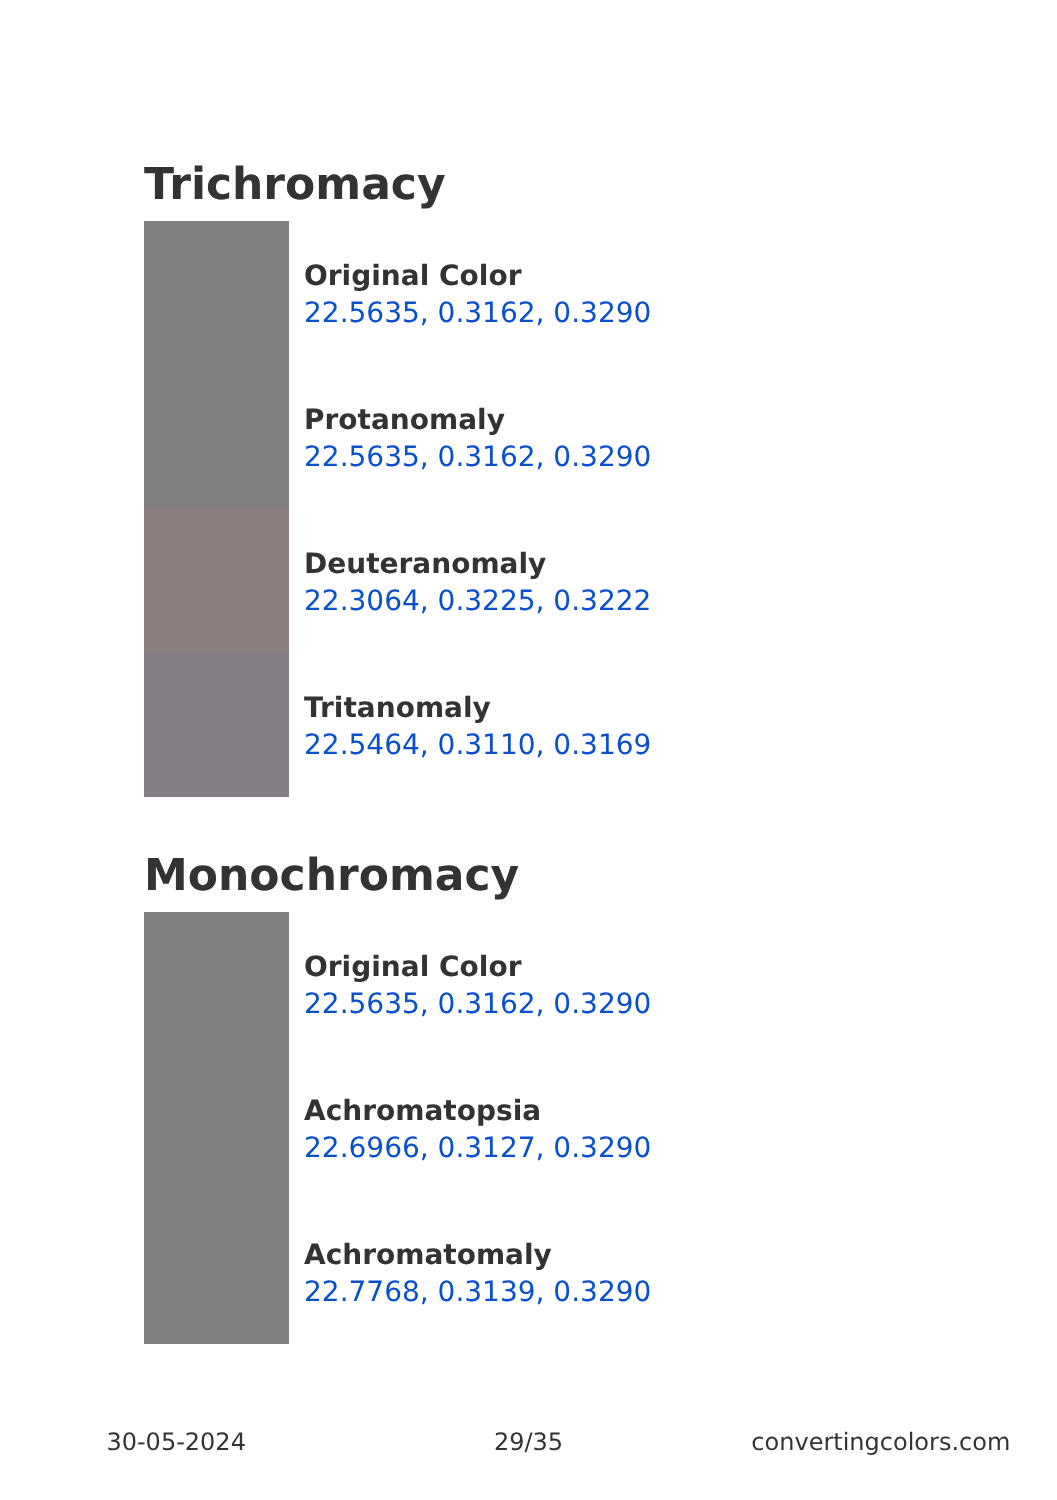Trichromacy
Original Color
22.5635, 0.3162, 0.3290
Protanomaly
22.5635, 0.3162, 0.3290
Deuteranomaly
22.3064, 0.3225, 0.3222
Tritanomaly
22.5464, 0.3110, 0.3169
Monochromacy
Original Color
22.5635, 0.3162, 0.3290
Achromatopsia
22.6966, 0.3127, 0.3290
Achromatomaly
22.7768, 0.3139, 0.3290
30-05-2024 29/35 convertingcolors.com